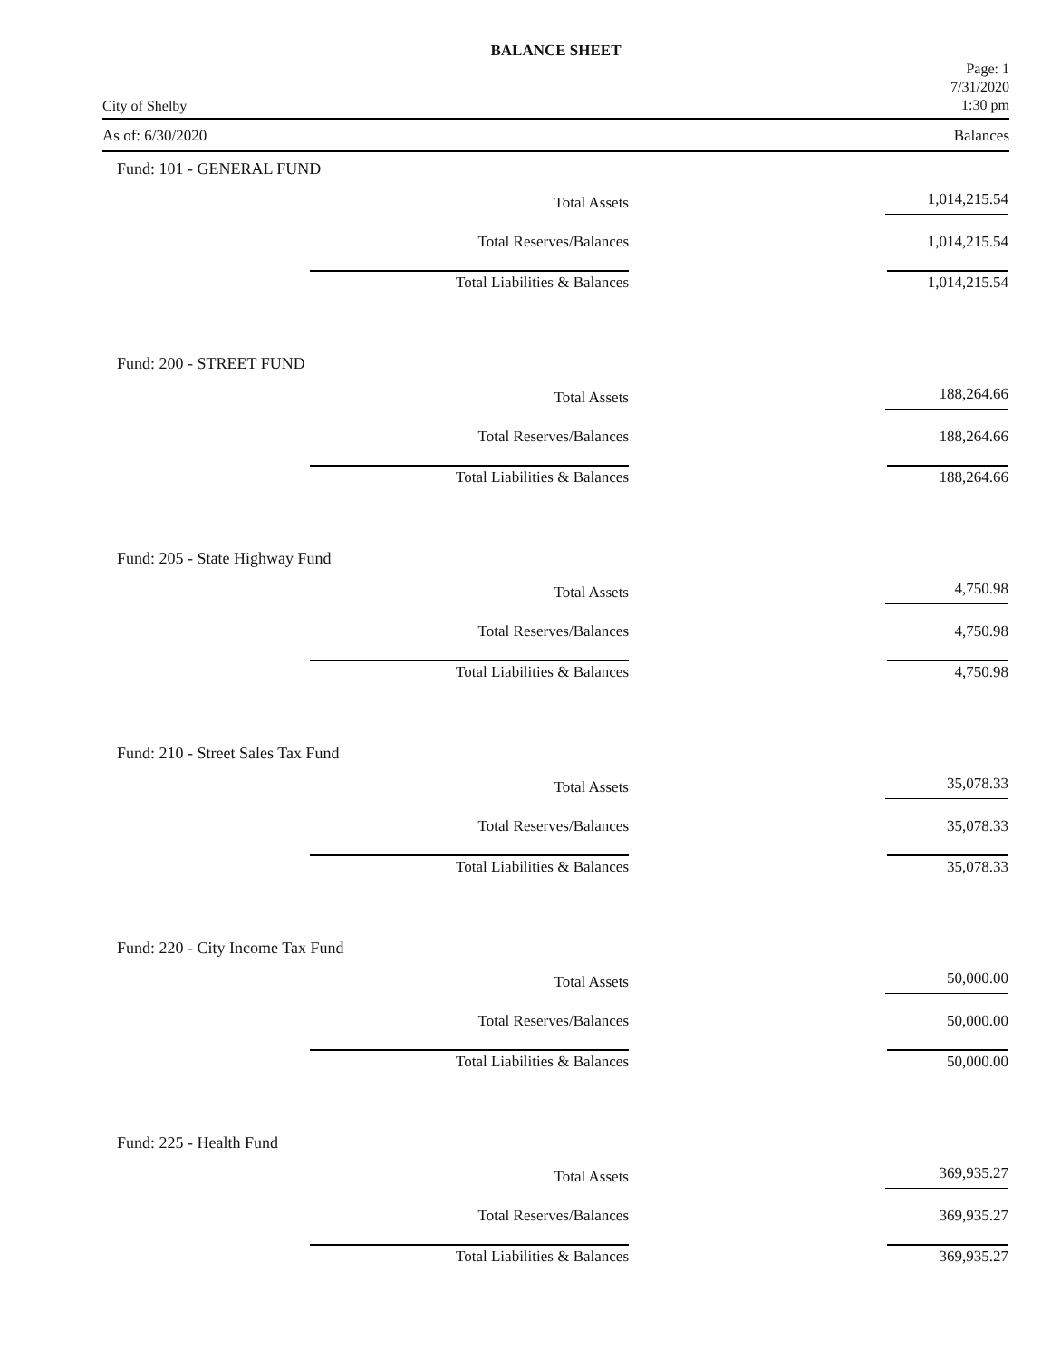BALANCE SHEET
City of Shelby
Page: 1
7/31/2020
1:30 pm
As of: 6/30/2020 Balances
Fund: 101 - GENERAL FUND
| Total Assets | 1,014,215.54 |
| Total Reserves/Balances | 1,014,215.54 |
| Total Liabilities & Balances | 1,014,215.54 |
Fund: 200 - STREET FUND
| Total Assets | 188,264.66 |
| Total Reserves/Balances | 188,264.66 |
| Total Liabilities & Balances | 188,264.66 |
Fund: 205 - State Highway Fund
| Total Assets | 4,750.98 |
| Total Reserves/Balances | 4,750.98 |
| Total Liabilities & Balances | 4,750.98 |
Fund: 210 - Street Sales Tax Fund
| Total Assets | 35,078.33 |
| Total Reserves/Balances | 35,078.33 |
| Total Liabilities & Balances | 35,078.33 |
Fund: 220 - City Income Tax Fund
| Total Assets | 50,000.00 |
| Total Reserves/Balances | 50,000.00 |
| Total Liabilities & Balances | 50,000.00 |
Fund: 225 - Health Fund
| Total Assets | 369,935.27 |
| Total Reserves/Balances | 369,935.27 |
| Total Liabilities & Balances | 369,935.27 |